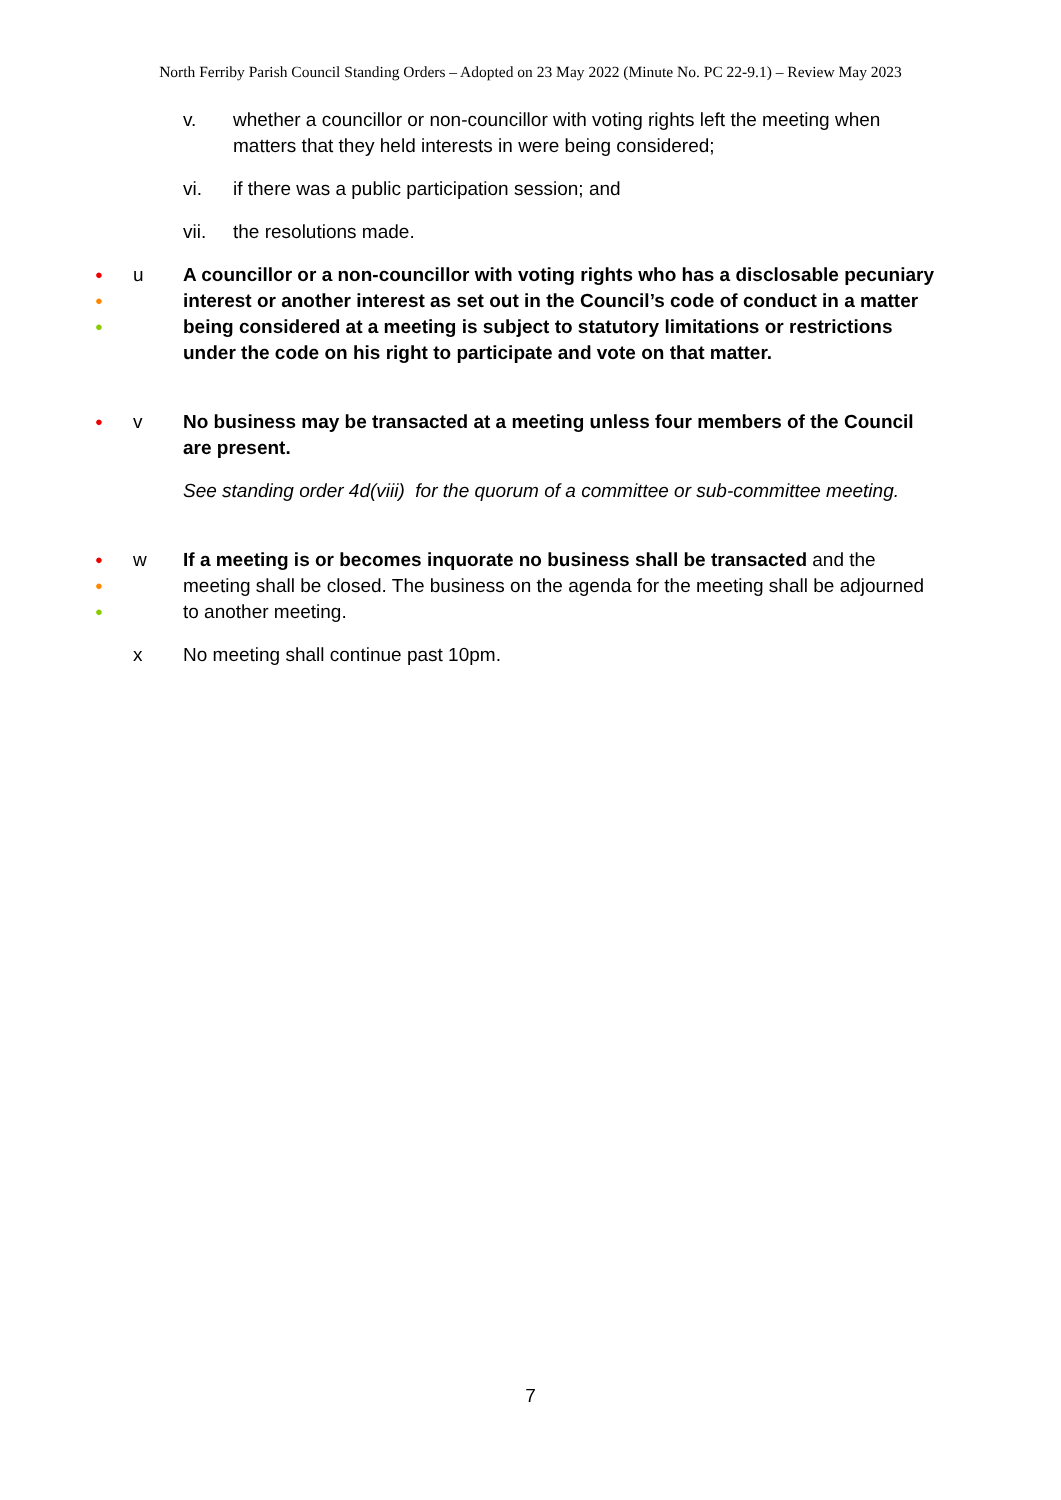North Ferriby Parish Council Standing Orders – Adopted on 23 May 2022 (Minute No. PC 22-9.1) – Review May 2023
v. whether a councillor or non-councillor with voting rights left the meeting when matters that they held interests in were being considered;
vi. if there was a public participation session; and
vii. the resolutions made.
●
●
●
u
A councillor or a non-councillor with voting rights who has a disclosable pecuniary interest or another interest as set out in the Council’s code of conduct in a matter being considered at a meeting is subject to statutory limitations or restrictions under the code on his right to participate and vote on that matter.
●
v
No business may be transacted at a meeting unless four members of the Council are present.
See standing order 4d(viii) for the quorum of a committee or sub-committee meeting.
●
●
●
w
If a meeting is or becomes inquorate no business shall be transacted and the meeting shall be closed. The business on the agenda for the meeting shall be adjourned to another meeting.
x
No meeting shall continue past 10pm.
7